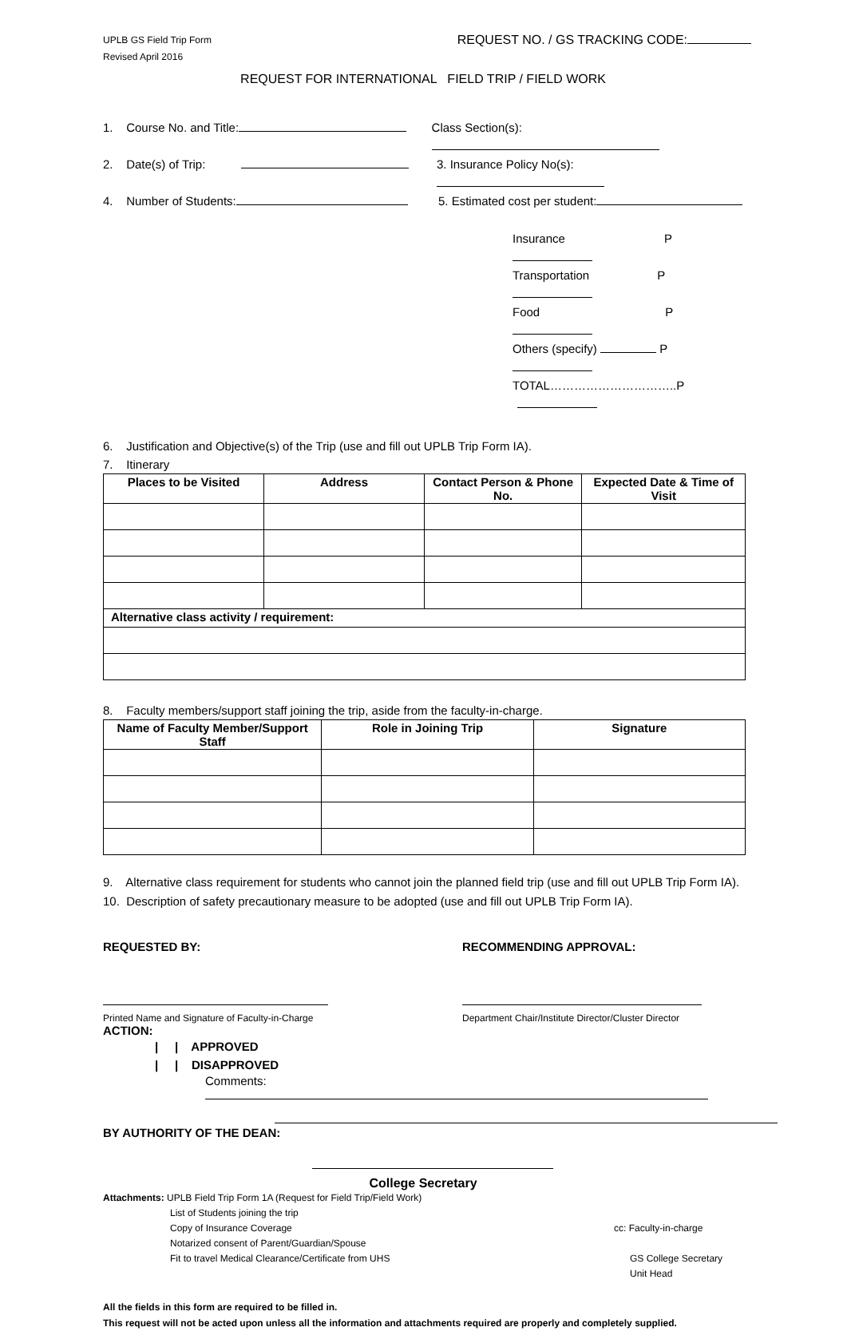UPLB GS Field Trip Form
Revised April 2016
REQUEST NO. / GS TRACKING CODE:
REQUEST FOR INTERNATIONAL FIELD TRIP / FIELD WORK
1. Course No. and Title: Class Section(s):
2. Date(s) of Trip: 3. Insurance Policy No(s):
4. Number of Students: 5. Estimated cost per student:
Insurance P
Transportation P
Food P
Others (specify) P
TOTAL…………………………..P
6. Justification and Objective(s) of the Trip (use and fill out UPLB Trip Form IA).
7. Itinerary
| Places to be Visited | Address | Contact Person & Phone No. | Expected Date & Time of Visit |
| --- | --- | --- | --- |
| Alternative class activity / requirement: | | | |
8. Faculty members/support staff joining the trip, aside from the faculty-in-charge.
| Name of Faculty Member/Support Staff | Role in Joining Trip | Signature |
| --- | --- | --- |
9. Alternative class requirement for students who cannot join the planned field trip (use and fill out UPLB Trip Form IA).
10. Description of safety precautionary measure to be adopted (use and fill out UPLB Trip Form IA).
REQUESTED BY: RECOMMENDING APPROVAL:
Printed Name and Signature of Faculty-in-Charge Department Chair/Institute Director/Cluster Director
ACTION:
| | APPROVED
| | DISAPPROVED
Comments:
BY AUTHORITY OF THE DEAN:
College Secretary
Attachments: UPLB Field Trip Form 1A (Request for Field Trip/Field Work)
List of Students joining the trip
Copy of Insurance Coverage
Notarized consent of Parent/Guardian/Spouse
Fit to travel Medical Clearance/Certificate from UHS
cc: Faculty-in-charge
GS College Secretary
Unit Head
All the fields in this form are required to be filled in.
This request will not be acted upon unless all the information and attachments required are properly and completely supplied.